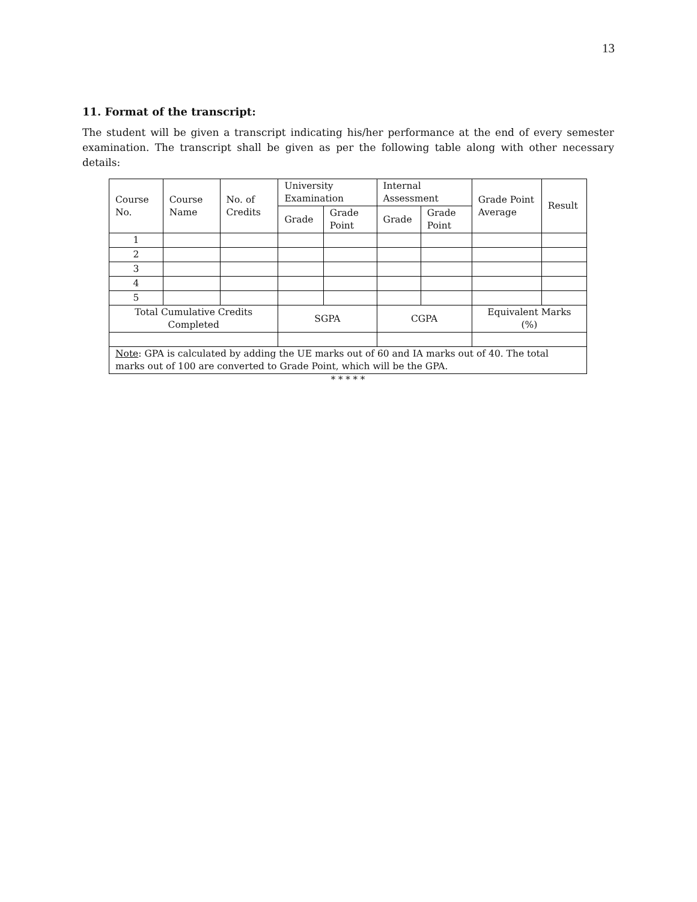13
11. Format of the transcript:
The student will be given a transcript indicating his/her performance at the end of every semester examination. The transcript shall be given as per the following table along with other necessary details:
| Course No. | Course Name | No. of Credits | University Examination | | Internal Assessment | | Grade Point Average | Result |
| --- | --- | --- | --- | --- | --- | --- | --- | --- |
| | | | Grade | Grade Point | Grade | Grade Point | | |
| 1 | | | | | | | | |
| 2 | | | | | | | | |
| 3 | | | | | | | | |
| 4 | | | | | | | | |
| 5 | | | | | | | | |
| Total Cumulative Credits Completed | | | SGPA | | CGPA | | Equivalent Marks (%) | |
| Note : GPA is calculated by adding the UE marks out of 60 and IA marks out of 40. The total marks out of 100 are converted to Grade Point, which will be the GPA. | | | | | | | | |
* * * * *